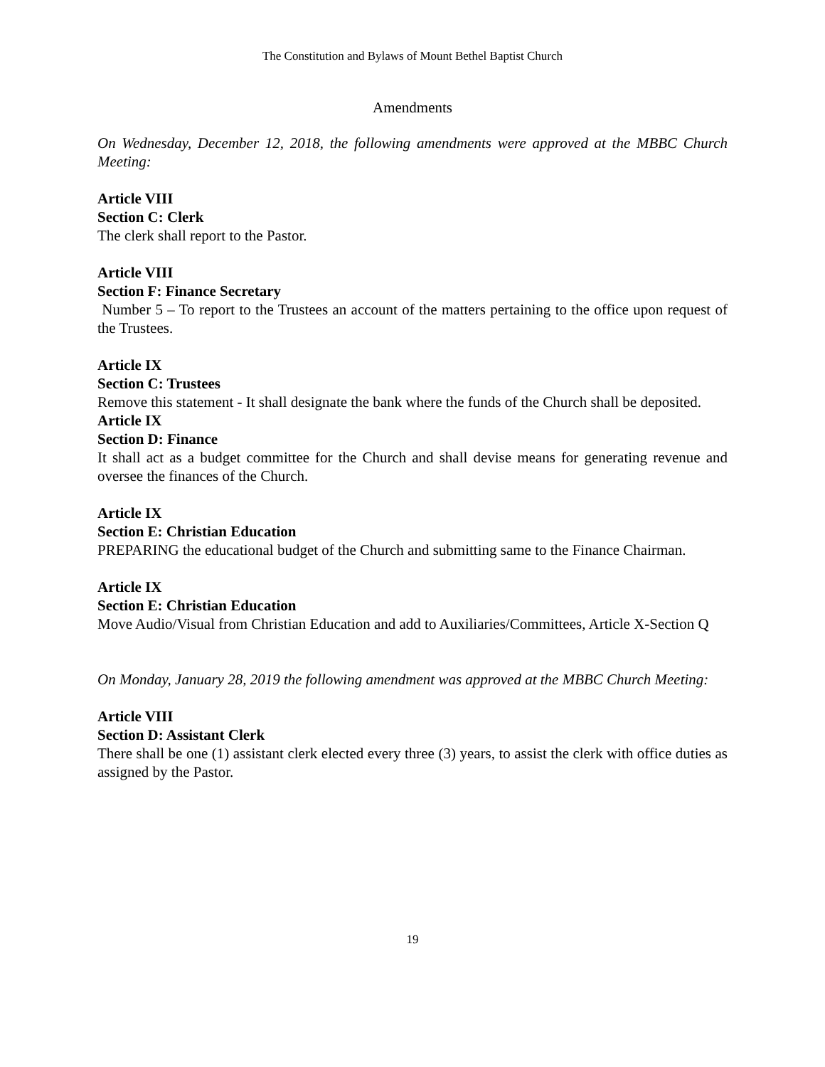The Constitution and Bylaws of Mount Bethel Baptist Church
Amendments
On Wednesday, December 12, 2018, the following amendments were approved at the MBBC Church Meeting:
Article VIII
Section C: Clerk
The clerk shall report to the Pastor.
Article VIII
Section F: Finance Secretary
Number 5 – To report to the Trustees an account of the matters pertaining to the office upon request of the Trustees.
Article IX
Section C: Trustees
Remove this statement - It shall designate the bank where the funds of the Church shall be deposited.
Article IX
Section D: Finance
It shall act as a budget committee for the Church and shall devise means for generating revenue and oversee the finances of the Church.
Article IX
Section E: Christian Education
PREPARING the educational budget of the Church and submitting same to the Finance Chairman.
Article IX
Section E: Christian Education
Move Audio/Visual from Christian Education and add to Auxiliaries/Committees, Article X-Section Q
On Monday, January 28, 2019 the following amendment was approved at the MBBC Church Meeting:
Article VIII
Section D: Assistant Clerk
There shall be one (1) assistant clerk elected every three (3) years, to assist the clerk with office duties as assigned by the Pastor.
19